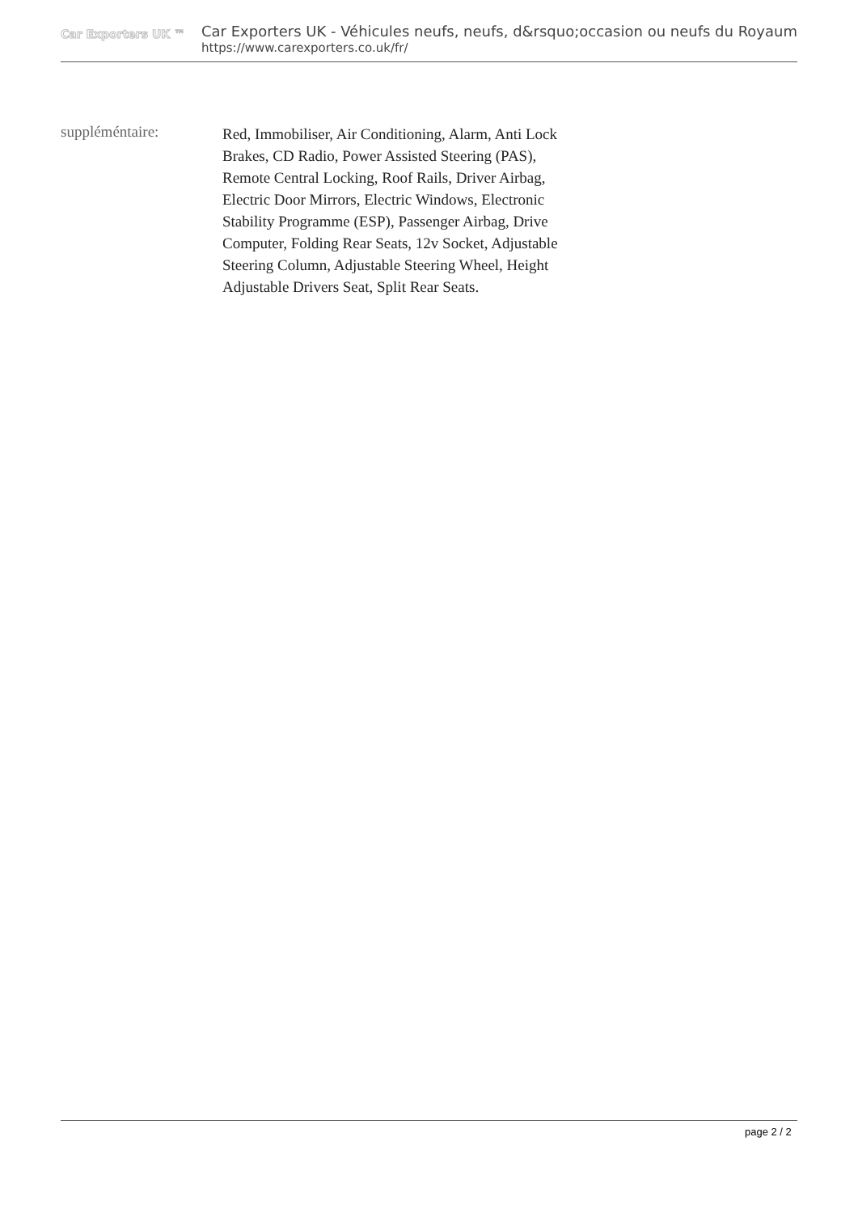Car Exporters UK ™
Car Exporters UK - Véhicules neufs, neufs, d&rsquo;occasion ou neufs du Royaum
https://www.carexporters.co.uk/fr/
suppléméntaire:
Red, Immobiliser, Air Conditioning, Alarm, Anti Lock Brakes, CD Radio, Power Assisted Steering (PAS), Remote Central Locking, Roof Rails, Driver Airbag, Electric Door Mirrors, Electric Windows, Electronic Stability Programme (ESP), Passenger Airbag, Drive Computer, Folding Rear Seats, 12v Socket, Adjustable Steering Column, Adjustable Steering Wheel, Height Adjustable Drivers Seat, Split Rear Seats.
page 2 / 2